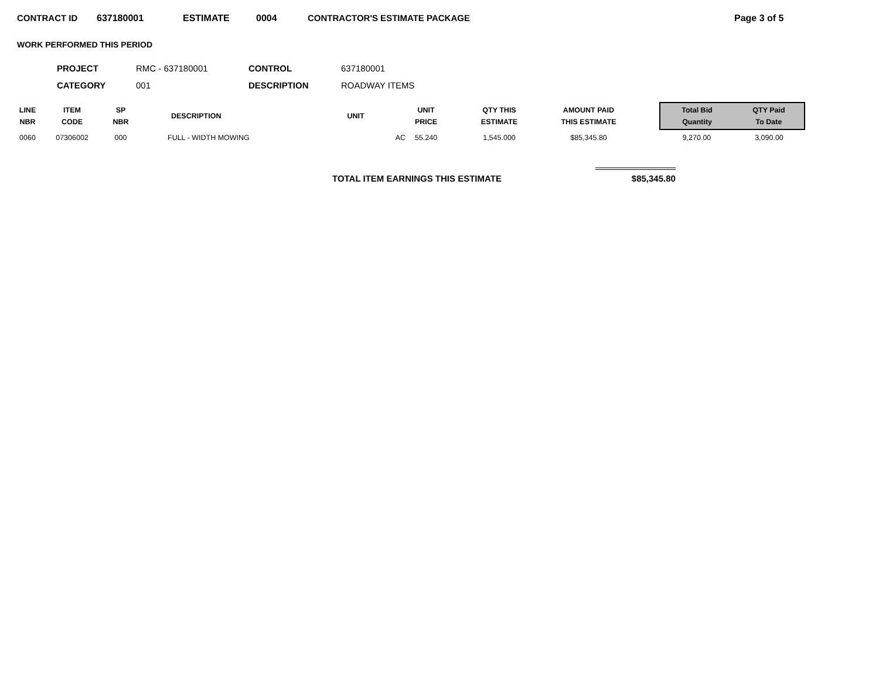CONTRACT ID 637180001 ESTIMATE 0004 CONTRACTOR'S ESTIMATE PACKAGE Page 3 of 5
WORK PERFORMED THIS PERIOD
| PROJECT | RMC - 637180001 | CONTROL | 637180001 |
| CATEGORY | 001 | DESCRIPTION | ROADWAY ITEMS |
| LINE NBR | ITEM CODE | SP NBR | DESCRIPTION | UNIT | UNIT PRICE | QTY THIS ESTIMATE | AMOUNT PAID THIS ESTIMATE | | Total Bid Quantity | QTY Paid To Date |
| --- | --- | --- | --- | --- | --- | --- | --- | --- | --- | --- |
| 0060 | 07306002 | 000 | FULL - WIDTH MOWING | AC | 55.240 | 1,545.000 | $85,345.80 | | 9,270.00 | 3,090.00 |
TOTAL ITEM EARNINGS THIS ESTIMATE $85,345.80